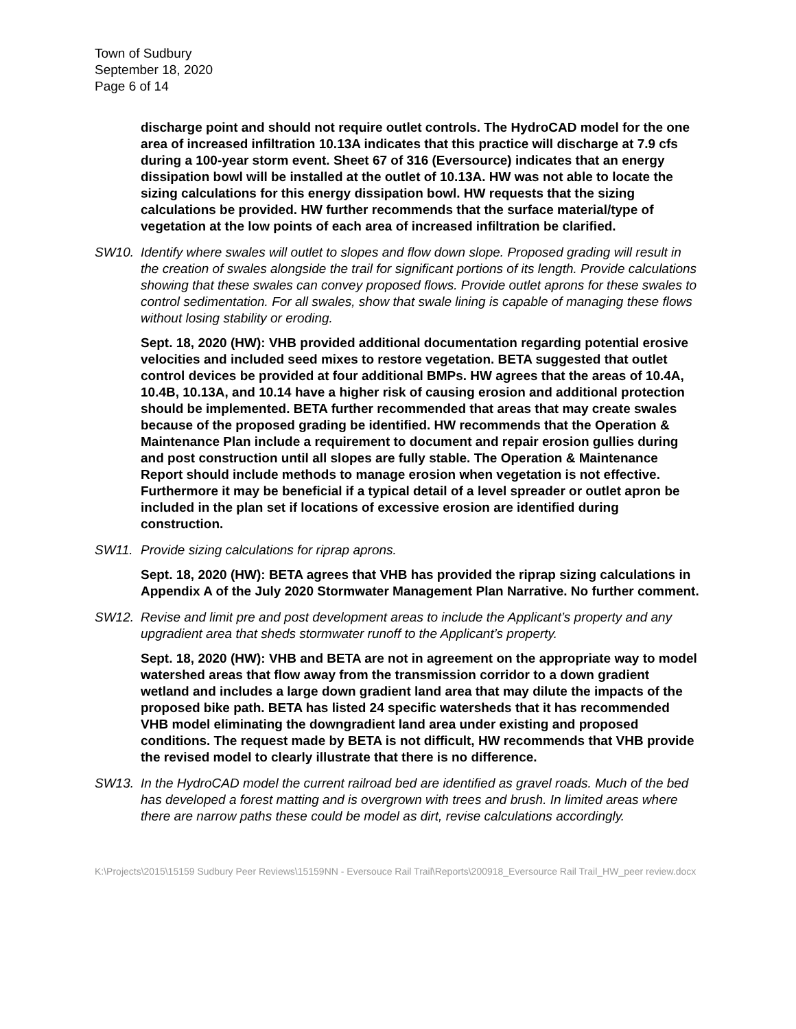Town of Sudbury
September 18, 2020
Page 6 of 14
discharge point and should not require outlet controls. The HydroCAD model for the one area of increased infiltration 10.13A indicates that this practice will discharge at 7.9 cfs during a 100-year storm event. Sheet 67 of 316 (Eversource) indicates that an energy dissipation bowl will be installed at the outlet of 10.13A. HW was not able to locate the sizing calculations for this energy dissipation bowl. HW requests that the sizing calculations be provided. HW further recommends that the surface material/type of vegetation at the low points of each area of increased infiltration be clarified.
SW10. Identify where swales will outlet to slopes and flow down slope. Proposed grading will result in the creation of swales alongside the trail for significant portions of its length. Provide calculations showing that these swales can convey proposed flows. Provide outlet aprons for these swales to control sedimentation. For all swales, show that swale lining is capable of managing these flows without losing stability or eroding.
Sept. 18, 2020 (HW): VHB provided additional documentation regarding potential erosive velocities and included seed mixes to restore vegetation. BETA suggested that outlet control devices be provided at four additional BMPs. HW agrees that the areas of 10.4A, 10.4B, 10.13A, and 10.14 have a higher risk of causing erosion and additional protection should be implemented. BETA further recommended that areas that may create swales because of the proposed grading be identified. HW recommends that the Operation & Maintenance Plan include a requirement to document and repair erosion gullies during and post construction until all slopes are fully stable. The Operation & Maintenance Report should include methods to manage erosion when vegetation is not effective. Furthermore it may be beneficial if a typical detail of a level spreader or outlet apron be included in the plan set if locations of excessive erosion are identified during construction.
SW11. Provide sizing calculations for riprap aprons.
Sept. 18, 2020 (HW): BETA agrees that VHB has provided the riprap sizing calculations in Appendix A of the July 2020 Stormwater Management Plan Narrative. No further comment.
SW12. Revise and limit pre and post development areas to include the Applicant’s property and any upgradient area that sheds stormwater runoff to the Applicant’s property.
Sept. 18, 2020 (HW): VHB and BETA are not in agreement on the appropriate way to model watershed areas that flow away from the transmission corridor to a down gradient wetland and includes a large down gradient land area that may dilute the impacts of the proposed bike path. BETA has listed 24 specific watersheds that it has recommended VHB model eliminating the downgradient land area under existing and proposed conditions. The request made by BETA is not difficult, HW recommends that VHB provide the revised model to clearly illustrate that there is no difference.
SW13. In the HydroCAD model the current railroad bed are identified as gravel roads. Much of the bed has developed a forest matting and is overgrown with trees and brush. In limited areas where there are narrow paths these could be model as dirt, revise calculations accordingly.
K:\Projects\2015\15159 Sudbury Peer Reviews\15159NN - Eversouce Rail Trail\Reports\200918_Eversource Rail Trail_HW_peer review.docx